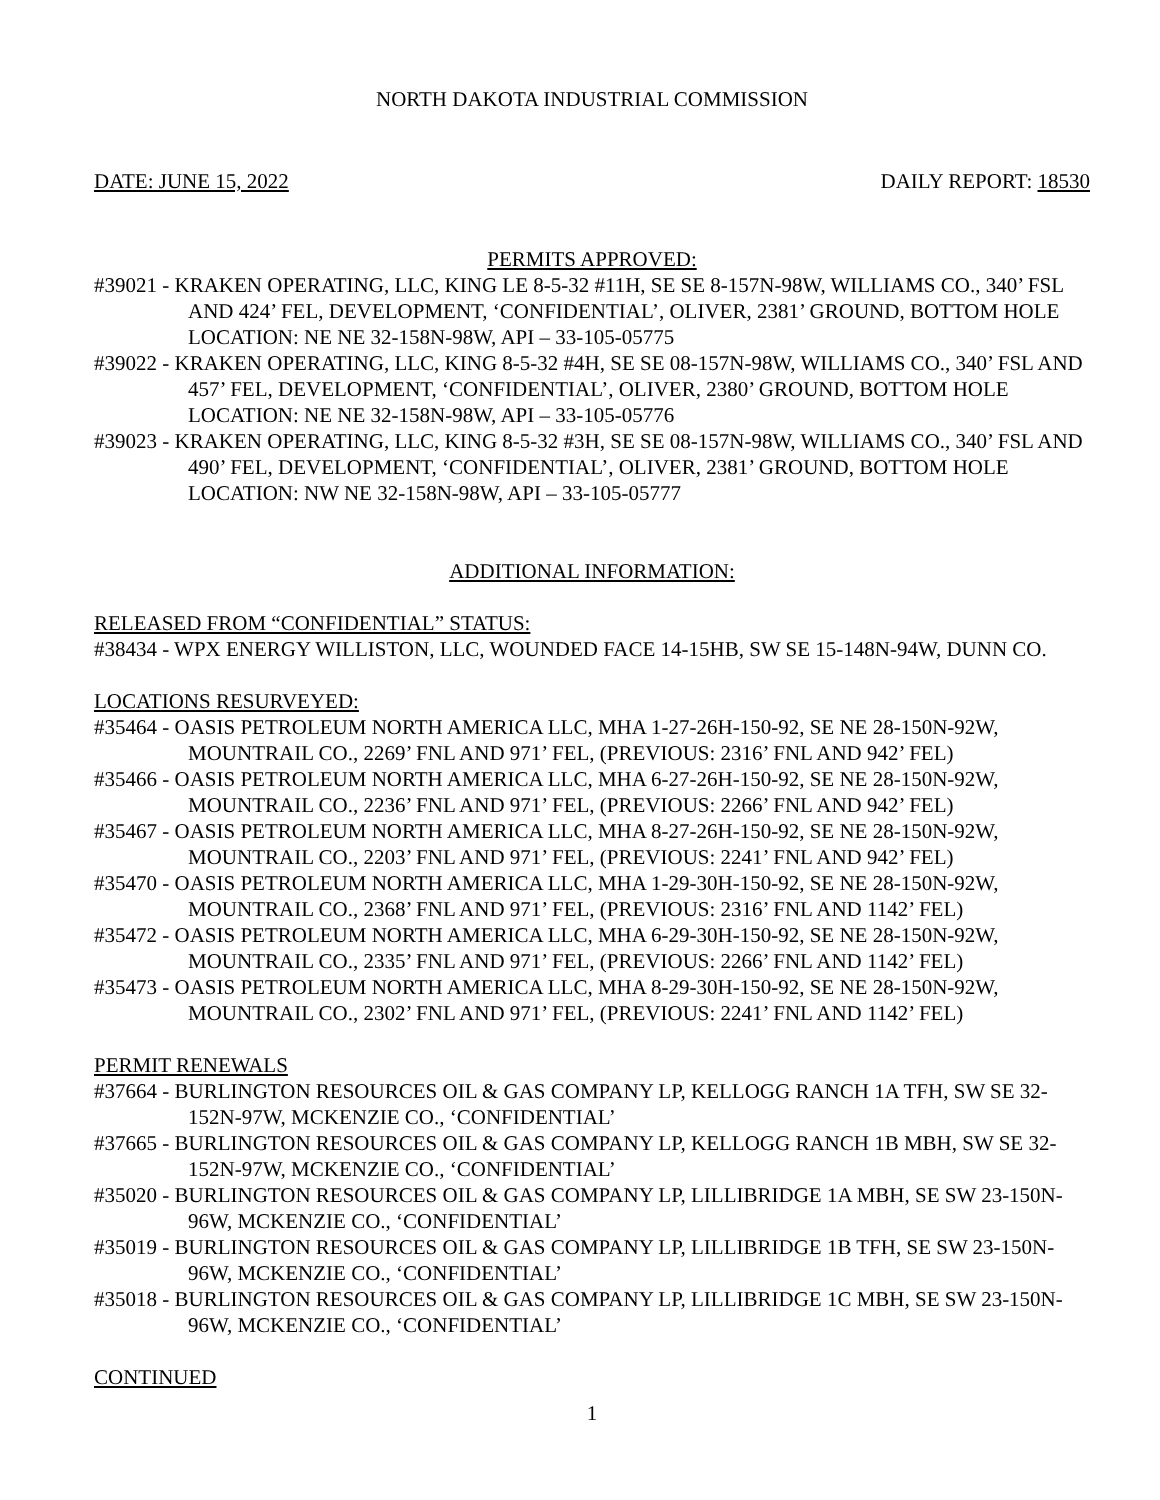NORTH DAKOTA INDUSTRIAL COMMISSION
DATE: JUNE 15, 2022 DAILY REPORT: 18530
PERMITS APPROVED:
#39021 - KRAKEN OPERATING, LLC, KING LE 8-5-32 #11H, SE SE 8-157N-98W, WILLIAMS CO., 340’ FSL AND 424’ FEL, DEVELOPMENT, ‘CONFIDENTIAL’, OLIVER, 2381’ GROUND, BOTTOM HOLE LOCATION: NE NE 32-158N-98W, API – 33-105-05775
#39022 - KRAKEN OPERATING, LLC, KING 8-5-32 #4H, SE SE 08-157N-98W, WILLIAMS CO., 340’ FSL AND 457’ FEL, DEVELOPMENT, ‘CONFIDENTIAL’, OLIVER, 2380’ GROUND, BOTTOM HOLE LOCATION: NE NE 32-158N-98W, API – 33-105-05776
#39023 - KRAKEN OPERATING, LLC, KING 8-5-32 #3H, SE SE 08-157N-98W, WILLIAMS CO., 340’ FSL AND 490’ FEL, DEVELOPMENT, ‘CONFIDENTIAL’, OLIVER, 2381’ GROUND, BOTTOM HOLE LOCATION: NW NE 32-158N-98W, API – 33-105-05777
ADDITIONAL INFORMATION:
RELEASED FROM “CONFIDENTIAL” STATUS:
#38434 - WPX ENERGY WILLISTON, LLC, WOUNDED FACE 14-15HB, SW SE 15-148N-94W, DUNN CO.
LOCATIONS RESURVEYED:
#35464 - OASIS PETROLEUM NORTH AMERICA LLC, MHA 1-27-26H-150-92, SE NE 28-150N-92W, MOUNTRAIL CO., 2269’ FNL AND 971’ FEL, (PREVIOUS: 2316’ FNL AND 942’ FEL)
#35466 - OASIS PETROLEUM NORTH AMERICA LLC, MHA 6-27-26H-150-92, SE NE 28-150N-92W, MOUNTRAIL CO., 2236’ FNL AND 971’ FEL, (PREVIOUS: 2266’ FNL AND 942’ FEL)
#35467 - OASIS PETROLEUM NORTH AMERICA LLC, MHA 8-27-26H-150-92, SE NE 28-150N-92W, MOUNTRAIL CO., 2203’ FNL AND 971’ FEL, (PREVIOUS: 2241’ FNL AND 942’ FEL)
#35470 - OASIS PETROLEUM NORTH AMERICA LLC, MHA 1-29-30H-150-92, SE NE 28-150N-92W, MOUNTRAIL CO., 2368’ FNL AND 971’ FEL, (PREVIOUS: 2316’ FNL AND 1142’ FEL)
#35472 - OASIS PETROLEUM NORTH AMERICA LLC, MHA 6-29-30H-150-92, SE NE 28-150N-92W, MOUNTRAIL CO., 2335’ FNL AND 971’ FEL, (PREVIOUS: 2266’ FNL AND 1142’ FEL)
#35473 - OASIS PETROLEUM NORTH AMERICA LLC, MHA 8-29-30H-150-92, SE NE 28-150N-92W, MOUNTRAIL CO., 2302’ FNL AND 971’ FEL, (PREVIOUS: 2241’ FNL AND 1142’ FEL)
PERMIT RENEWALS
#37664 - BURLINGTON RESOURCES OIL & GAS COMPANY LP, KELLOGG RANCH 1A TFH, SW SE 32-152N-97W, MCKENZIE CO., ‘CONFIDENTIAL’
#37665 - BURLINGTON RESOURCES OIL & GAS COMPANY LP, KELLOGG RANCH 1B MBH, SW SE 32-152N-97W, MCKENZIE CO., ‘CONFIDENTIAL’
#35020 - BURLINGTON RESOURCES OIL & GAS COMPANY LP, LILLIBRIDGE 1A MBH, SE SW 23-150N-96W, MCKENZIE CO., ‘CONFIDENTIAL’
#35019 - BURLINGTON RESOURCES OIL & GAS COMPANY LP, LILLIBRIDGE 1B TFH, SE SW 23-150N-96W, MCKENZIE CO., ‘CONFIDENTIAL’
#35018 - BURLINGTON RESOURCES OIL & GAS COMPANY LP, LILLIBRIDGE 1C MBH, SE SW 23-150N-96W, MCKENZIE CO., ‘CONFIDENTIAL’
CONTINUED
1